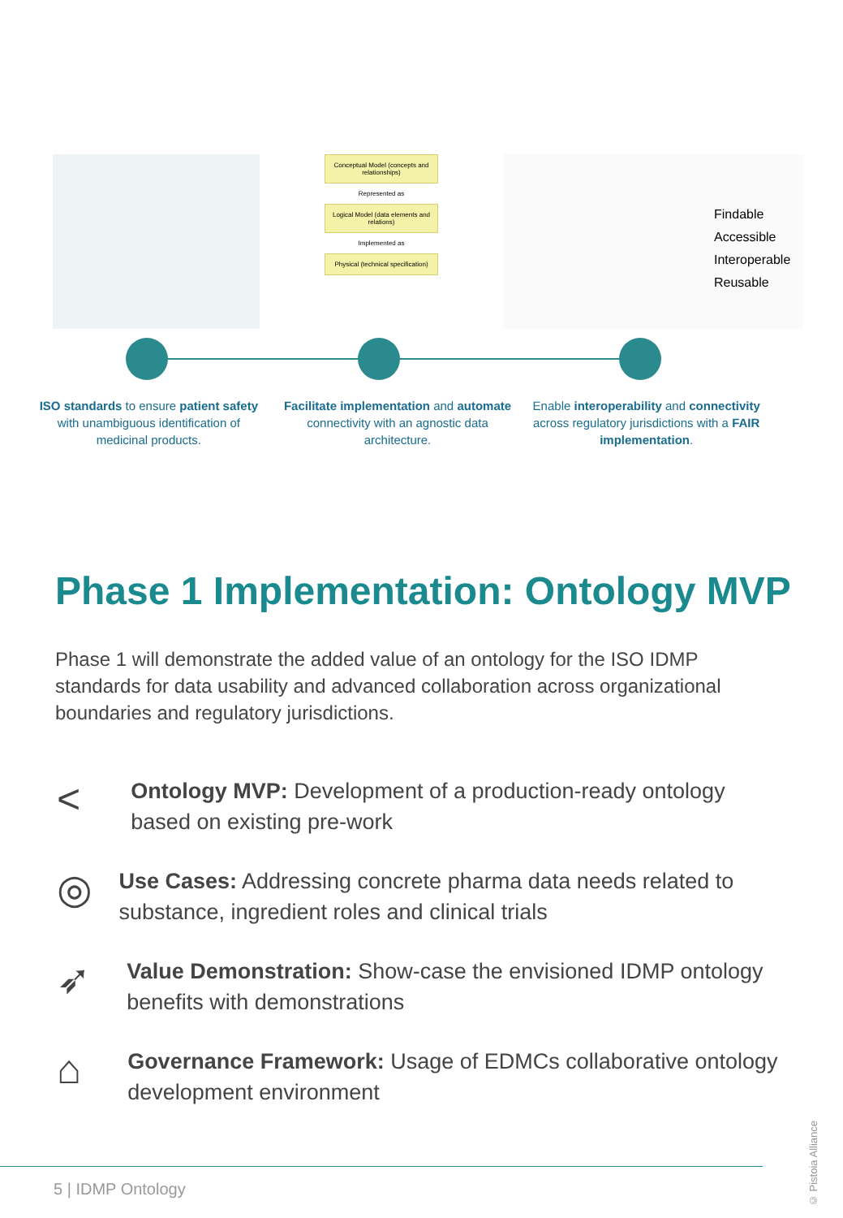Conceptual Model (concepts and relationships)
Represented as
Logical Model (data elements and relations)
Implemented as
Physical (technical specification)
Findable
Accessible
Interoperable
Reusable
ISO standards to ensure patient safety with unambiguous identification of medicinal products.
Facilitate implementation and automate connectivity with an agnostic data architecture.
Enable interoperability and connectivity across regulatory jurisdictions with a FAIR implementation.
Phase 1 Implementation: Ontology MVP
Phase 1 will demonstrate the added value of an ontology for the ISO IDMP standards for data usability and advanced collaboration across organizational boundaries and regulatory jurisdictions.
<
Ontology MVP: Development of a production-ready ontology based on existing pre-work
◎
Use Cases: Addressing concrete pharma data needs related to substance, ingredient roles and clinical trials
➶
Value Demonstration: Show-case the envisioned IDMP ontology benefits with demonstrations
⌂
Governance Framework: Usage of EDMCs collaborative ontology development environment
5 | IDMP Ontology
© Pistoia Alliance